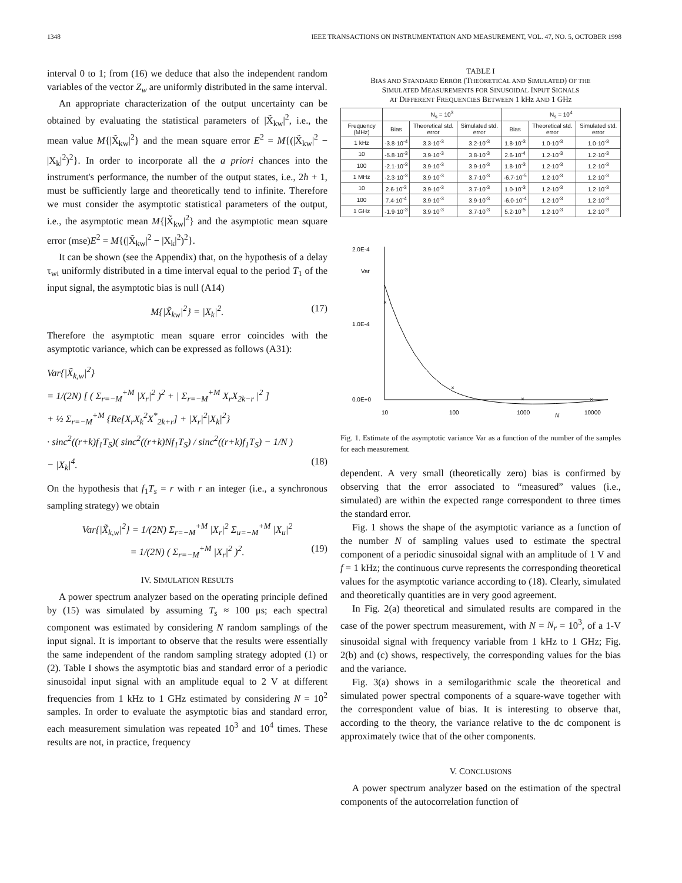1348 IEEE TRANSACTIONS ON INSTRUMENTATION AND MEASUREMENT, VOL. 47, NO. 5, OCTOBER 1998
interval 0 to 1; from (16) we deduce that also the independent random variables of the vector Z<sub>w</sub> are uniformly distributed in the same interval.
An appropriate characterization of the output uncertainty can be obtained by evaluating the statistical parameters of |X̃<sub>kw</sub>|<sup>2</sup>, i.e., the mean value M{|X̃<sub>kw</sub>|<sup>2</sup>} and the mean square error E<sup>2</sup> = M{(|X̃<sub>kw</sub>|<sup>2</sup> − |X<sub>k</sub>|<sup>2</sup>)<sup>2</sup>}. In order to incorporate all the a priori chances into the instrument's performance, the number of the output states, i.e., 2h + 1, must be sufficiently large and theoretically tend to infinite. Therefore we must consider the asymptotic statistical parameters of the output, i.e., the asymptotic mean M{|X̃<sub>kw</sub>|<sup>2</sup>} and the asymptotic mean square error (mse)E<sup>2</sup> = M{(|X̃<sub>kw</sub>|<sup>2</sup> − |X<sub>k</sub>|<sup>2</sup>)<sup>2</sup>}.
It can be shown (see the Appendix) that, on the hypothesis of a delay τ<sub>wi</sub> uniformly distributed in a time interval equal to the period T<sub>1</sub> of the input signal, the asymptotic bias is null (A14)
M{|X̃<sub>kw</sub>|<sup>2</sup>} = |X<sub>k</sub>|<sup>2</sup>. (17)
Therefore the asymptotic mean square error coincides with the asymptotic variance, which can be expressed as follows (A31):
Var{|X̃<sub>k,w</sub>|<sup>2</sup>}
= 1/(2N) [ ( Σ<sub>r=−M</sub><sup>+M</sup> |X<sub>r</sub>|<sup>2</sup> )<sup>2</sup> + | Σ<sub>r=−M</sub><sup>+M</sup> X<sub>r</sub>X<sub>2k−r</sub> |<sup>2</sup> ]
+ ½ Σ<sub>r=−M</sub><sup>+M</sup> {Re[X<sub>r</sub>X<sub>k</sub><sup>2</sup>X<sup>*</sup><sub>2k+r</sub>] + |X<sub>r</sub>|<sup>2</sup>|X<sub>k</sub>|<sup>2</sup>}
· sinc<sup>2</sup>((r+k)f<sub>1</sub>T<sub>S</sub>)( sinc<sup>2</sup>((r+k)Nf<sub>1</sub>T<sub>S</sub>) / sinc<sup>2</sup>((r+k)f<sub>1</sub>T<sub>S</sub>) − 1/N )
− |X<sub>k</sub>|<sup>4</sup>. (18)
On the hypothesis that f<sub>1</sub>T<sub>s</sub> = r with r an integer (i.e., a synchronous sampling strategy) we obtain
Var{|X̃<sub>k,w</sub>|<sup>2</sup>} = 1/(2N) Σ<sub>r=−M</sub><sup>+M</sup> |X<sub>r</sub>|<sup>2</sup> Σ<sub>u=−M</sub><sup>+M</sup> |X<sub>u</sub>|<sup>2</sup>
= 1/(2N) ( Σ<sub>r=−M</sub><sup>+M</sup> |X<sub>r</sub>|<sup>2</sup> )<sup>2</sup>. (19)
IV. SIMULATION RESULTS
A power spectrum analyzer based on the operating principle defined by (15) was simulated by assuming T<sub>s</sub> ≈ 100 μs; each spectral component was estimated by considering N random samplings of the input signal. It is important to observe that the results were essentially the same independent of the random sampling strategy adopted (1) or (2). Table I shows the asymptotic bias and standard error of a periodic sinusoidal input signal with an amplitude equal to 2 V at different frequencies from 1 kHz to 1 GHz estimated by considering N = 10<sup>2</sup> samples. In order to evaluate the asymptotic bias and standard error, each measurement simulation was repeated 10<sup>3</sup> and 10<sup>4</sup> times. These results are not, in practice, frequency
TABLE I
BIAS AND STANDARD ERROR (THEORETICAL AND SIMULATED) OF THE
SIMULATED MEASUREMENTS FOR SINUSOIDAL INPUT SIGNALS
AT DIFFERENT FREQUENCIES BETWEEN 1 kHz AND 1 GHz
| | N<sub>s</sub> = 10<sup>3</sup> | | | N<sub>s</sub> = 10<sup>4</sup> | | |
| --- | --- | --- | --- | --- | --- | --- |
| Frequency (MHz) | Bias | Theoretical std. error | Simulated std. error | Bias | Theoretical std. error | Simulated std. error |
| 1 kHz | -3.8·10<sup>-4</sup> | 3.3·10<sup>-3</sup> | 3.2·10<sup>-3</sup> | 1.8·10<sup>-3</sup> | 1.0·10<sup>-3</sup> | 1.0·10<sup>-3</sup> |
| 10 | -5.8·10<sup>-3</sup> | 3.9·10<sup>-3</sup> | 3.8·10<sup>-3</sup> | 2.6·10<sup>-4</sup> | 1.2·10<sup>-3</sup> | 1.2·10<sup>-3</sup> |
| 100 | -2.1·10<sup>-3</sup> | 3.9·10<sup>-3</sup> | 3.9·10<sup>-3</sup> | 1.8·10<sup>-3</sup> | 1.2·10<sup>-3</sup> | 1.2·10<sup>-3</sup> |
| 1 MHz | -2.3·10<sup>-3</sup> | 3.9·10<sup>-3</sup> | 3.7·10<sup>-3</sup> | -6.7·10<sup>-5</sup> | 1.2·10<sup>-3</sup> | 1.2·10<sup>-3</sup> |
| 10 | 2.6·10<sup>-3</sup> | 3.9·10<sup>-3</sup> | 3.7·10<sup>-3</sup> | 1.0·10<sup>-3</sup> | 1.2·10<sup>-3</sup> | 1.2·10<sup>-3</sup> |
| 100 | 7.4·10<sup>-4</sup> | 3.9·10<sup>-3</sup> | 3.9·10<sup>-3</sup> | -6.0·10<sup>-4</sup> | 1.2·10<sup>-3</sup> | 1.2·10<sup>-3</sup> |
| 1 GHz | -1.9·10<sup>-3</sup> | 3.9·10<sup>-3</sup> | 3.7·10<sup>-3</sup> | 5.2·10<sup>-5</sup> | 1.2·10<sup>-3</sup> | 1.2·10<sup>-3</sup> |
2.0E-4
Var
1.0E-4
0.0E+0
10
100
1000
N
10000
×
×
×
×
Fig. 1. Estimate of the asymptotic variance Var as a function of the number of the samples for each measurement.
dependent. A very small (theoretically zero) bias is confirmed by observing that the error associated to “measured” values (i.e., simulated) are within the expected range correspondent to three times the standard error.
Fig. 1 shows the shape of the asymptotic variance as a function of the number N of sampling values used to estimate the spectral component of a periodic sinusoidal signal with an amplitude of 1 V and f = 1 kHz; the continuous curve represents the corresponding theoretical values for the asymptotic variance according to (18). Clearly, simulated and theoretically quantities are in very good agreement.
In Fig. 2(a) theoretical and simulated results are compared in the case of the power spectrum measurement, with N = N<sub>r</sub> = 10<sup>3</sup>, of a 1-V sinusoidal signal with frequency variable from 1 kHz to 1 GHz; Fig. 2(b) and (c) shows, respectively, the corresponding values for the bias and the variance.
Fig. 3(a) shows in a semilogarithmic scale the theoretical and simulated power spectral components of a square-wave together with the correspondent value of bias. It is interesting to observe that, according to the theory, the variance relative to the dc component is approximately twice that of the other components.
V. CONCLUSIONS
A power spectrum analyzer based on the estimation of the spectral components of the autocorrelation function of